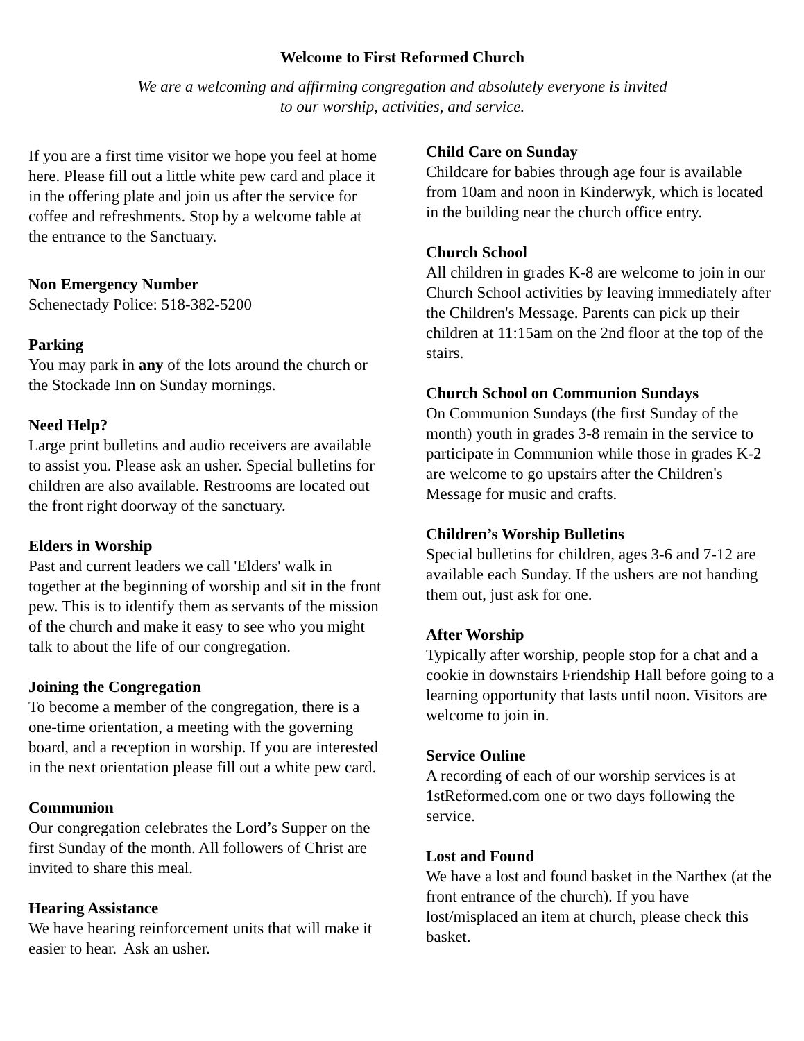Welcome to First Reformed Church
We are a welcoming and affirming congregation and absolutely everyone is invited
to our worship, activities, and service.
If you are a first time visitor we hope you feel at home here. Please fill out a little white pew card and place it in the offering plate and join us after the service for coffee and refreshments. Stop by a welcome table at the entrance to the Sanctuary.
Non Emergency Number
Schenectady Police: 518-382-5200
Parking
You may park in any of the lots around the church or the Stockade Inn on Sunday mornings.
Need Help?
Large print bulletins and audio receivers are available to assist you. Please ask an usher. Special bulletins for children are also available. Restrooms are located out the front right doorway of the sanctuary.
Elders in Worship
Past and current leaders we call 'Elders' walk in together at the beginning of worship and sit in the front pew. This is to identify them as servants of the mission of the church and make it easy to see who you might talk to about the life of our congregation.
Joining the Congregation
To become a member of the congregation, there is a one-time orientation, a meeting with the governing board, and a reception in worship. If you are interested in the next orientation please fill out a white pew card.
Communion
Our congregation celebrates the Lord’s Supper on the first Sunday of the month. All followers of Christ are invited to share this meal.
Hearing Assistance
We have hearing reinforcement units that will make it easier to hear. Ask an usher.
Child Care on Sunday
Childcare for babies through age four is available from 10am and noon in Kinderwyk, which is located in the building near the church office entry.
Church School
All children in grades K-8 are welcome to join in our Church School activities by leaving immediately after the Children's Message. Parents can pick up their children at 11:15am on the 2nd floor at the top of the stairs.
Church School on Communion Sundays
On Communion Sundays (the first Sunday of the month) youth in grades 3-8 remain in the service to participate in Communion while those in grades K-2 are welcome to go upstairs after the Children's Message for music and crafts.
Children’s Worship Bulletins
Special bulletins for children, ages 3-6 and 7-12 are available each Sunday. If the ushers are not handing them out, just ask for one.
After Worship
Typically after worship, people stop for a chat and a cookie in downstairs Friendship Hall before going to a learning opportunity that lasts until noon. Visitors are welcome to join in.
Service Online
A recording of each of our worship services is at 1stReformed.com one or two days following the service.
Lost and Found
We have a lost and found basket in the Narthex (at the front entrance of the church). If you have lost/misplaced an item at church, please check this basket.